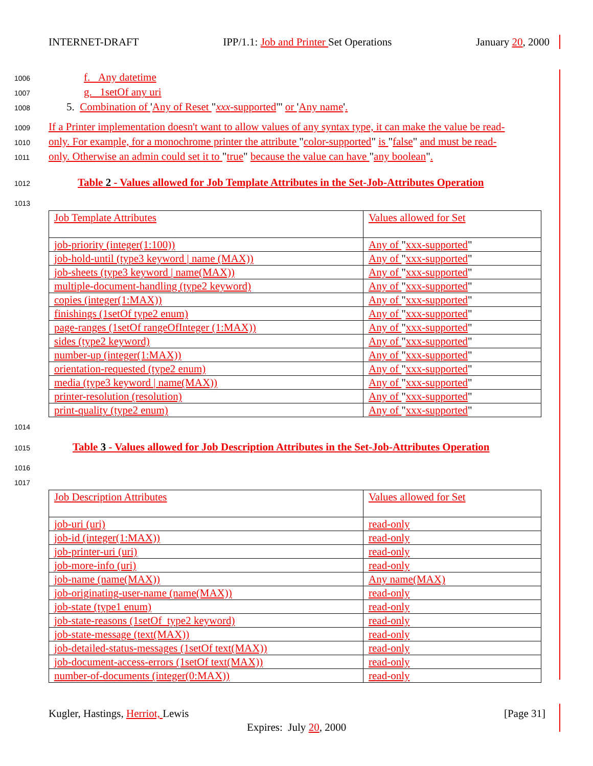INTERNET-DRAFT IPP/1.1: Job and Printer Set Operations January 20, 2000
1006 f. Any datetime
1007 g. 1setOf any uri
1008 5. Combination of 'Any of Reset "xxx-supported"' or 'Any name'.
1009 If a Printer implementation doesn't want to allow values of any syntax type, it can make the value be read-
1010 only. For example, for a monochrome printer the attribute "color-supported" is "false" and must be read-
1011 only. Otherwise an admin could set it to "true" because the value can have "any boolean".
1012 Table 2 - Values allowed for Job Template Attributes in the Set-Job-Attributes Operation
1013
| Job Template Attributes | Values allowed for Set |
| job-priority (integer(1:100)) | Any of " xxx-supported " |
| job-hold-until (type3 keyword / name (MAX)) | Any of " xxx-supported " |
| job-sheets (type3 keyword / name(MAX)) | Any of " xxx-supported " |
| multiple-document-handling (type2 keyword) | Any of " xxx-supported " |
| copies (integer(1:MAX)) | Any of " xxx-supported " |
| finishings (1setOf type2 enum) | Any of " xxx-supported " |
| page-ranges (1setOf rangeOfInteger (1:MAX)) | Any of " xxx-supported " |
| sides (type2 keyword) | Any of " xxx-supported " |
| number-up (integer(1:MAX)) | Any of " xxx-supported " |
| orientation-requested (type2 enum) | Any of " xxx-supported " |
| media (type3 keyword / name(MAX)) | Any of " xxx-supported " |
| printer-resolution (resolution) | Any of " xxx-supported " |
| print-quality (type2 enum) | Any of " xxx-supported " |
1014
1015 Table 3 - Values allowed for Job Description Attributes in the Set-Job-Attributes Operation
1016
1017
| Job Description Attributes | Values allowed for Set |
| job-uri (uri) | read-only |
| job-id (integer(1:MAX)) | read-only |
| job-printer-uri (uri) | read-only |
| job-more-info (uri) | read-only |
| job-name (name(MAX)) | Any name(MAX) |
| job-originating-user-name (name(MAX)) | read-only |
| job-state (type1 enum) | read-only |
| job-state-reasons (1setOf type2 keyword) | read-only |
| job-state-message (text(MAX)) | read-only |
| job-detailed-status-messages (1setOf text(MAX)) | read-only |
| job-document-access-errors (1setOf text(MAX)) | read-only |
| number-of-documents (integer(0:MAX)) | read-only |
Kugler, Hastings, Herriot, Lewis [Page 31]
Expires: July 20, 2000